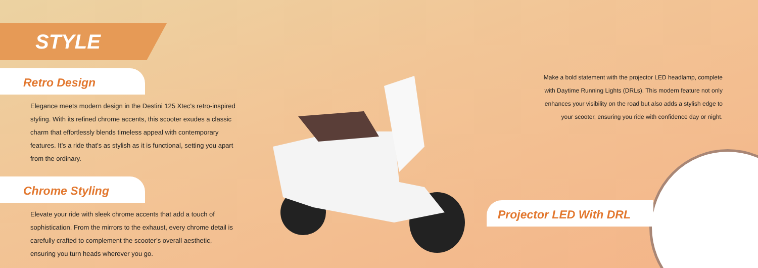STYLE
Retro Design
Elegance meets modern design in the Destini 125 Xtec's retro-inspired styling. With its refined chrome accents, this scooter exudes a classic charm that effortlessly blends timeless appeal with contemporary features. It’s a ride that’s as stylish as it is functional, setting you apart from the ordinary.
Chrome Styling
Elevate your ride with sleek chrome accents that add a touch of sophistication. From the mirrors to the exhaust, every chrome detail is carefully crafted to complement the scooter’s overall aesthetic, ensuring you turn heads wherever you go.
Make a bold statement with the projector LED headlamp, complete with Daytime Running Lights (DRLs). This modern feature not only enhances your visibility on the road but also adds a stylish edge to your scooter, ensuring you ride with confidence day or night.
Projector LED With DRL